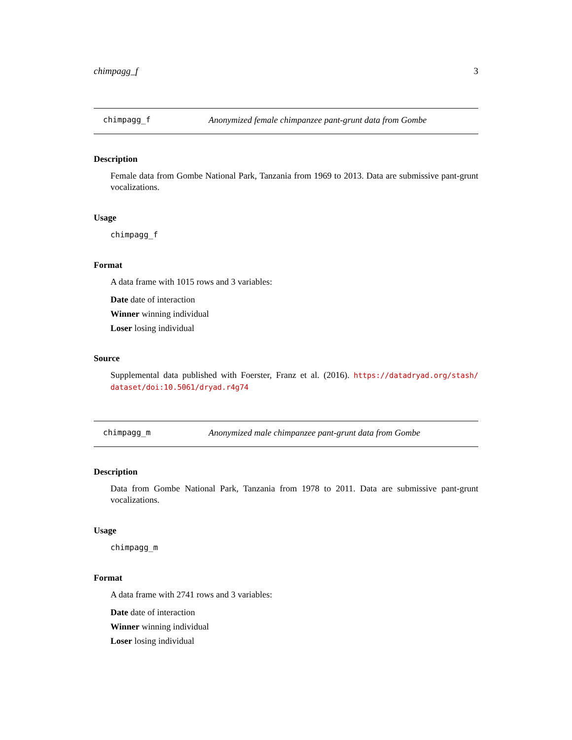chimpagg_f 3
chimpagg_f Anonymized female chimpanzee pant-grunt data from Gombe
Description
Female data from Gombe National Park, Tanzania from 1969 to 2013. Data are submissive pant-grunt vocalizations.
Usage
chimpagg_f
Format
A data frame with 1015 rows and 3 variables:
Date date of interaction
Winner winning individual
Loser losing individual
Source
Supplemental data published with Foerster, Franz et al. (2016). https://datadryad.org/stash/ dataset/doi:10.5061/dryad.r4g74
chimpagg_m Anonymized male chimpanzee pant-grunt data from Gombe
Description
Data from Gombe National Park, Tanzania from 1978 to 2011. Data are submissive pant-grunt vocalizations.
Usage
chimpagg_m
Format
A data frame with 2741 rows and 3 variables:
Date date of interaction
Winner winning individual
Loser losing individual